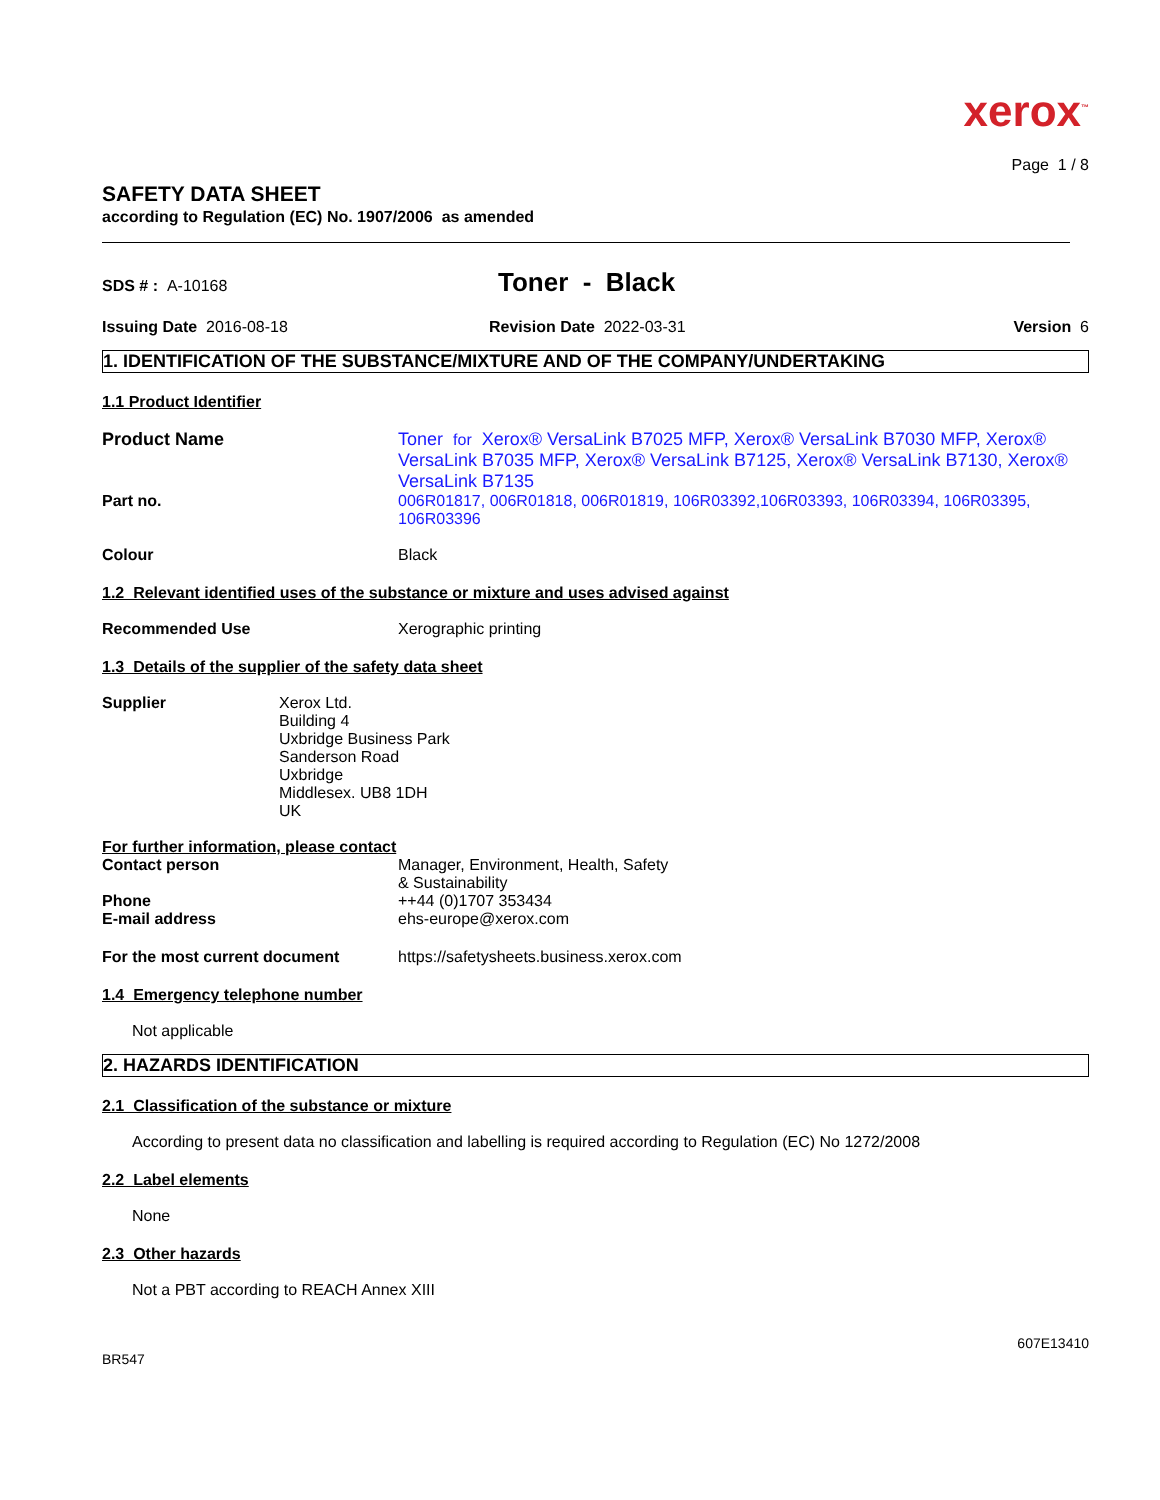xerox<sup>™</sup>
Page 1 / 8
SAFETY DATA SHEET
according to Regulation (EC) No. 1907/2006 as amended
SDS # : A-10168
Toner - Black
Issuing Date 2016-08-18 Revision Date 2022-03-31 Version 6
1. IDENTIFICATION OF THE SUBSTANCE/MIXTURE AND OF THE COMPANY/UNDERTAKING
1.1 Product Identifier
Product Name Toner for Xerox® VersaLink B7025 MFP, Xerox® VersaLink B7030 MFP, Xerox® VersaLink B7035 MFP, Xerox® VersaLink B7125, Xerox® VersaLink B7130, Xerox® VersaLink B7135
Part no. 006R01817, 006R01818, 006R01819, 106R03392,106R03393, 106R03394, 106R03395, 106R03396
Colour Black
1.2 Relevant identified uses of the substance or mixture and uses advised against
Recommended Use Xerographic printing
1.3 Details of the supplier of the safety data sheet
Supplier Xerox Ltd.
Building 4
Uxbridge Business Park
Sanderson Road
Uxbridge
Middlesex. UB8 1DH
UK
For further information, please contact
Contact person Manager, Environment, Health, Safety
& Sustainability
Phone ++44 (0)1707 353434
E-mail address ehs-europe@xerox.com
For the most current document https://safetysheets.business.xerox.com
1.4 Emergency telephone number
Not applicable
2. HAZARDS IDENTIFICATION
2.1 Classification of the substance or mixture
According to present data no classification and labelling is required according to Regulation (EC) No 1272/2008
2.2 Label elements
None
2.3 Other hazards
Not a PBT according to REACH Annex XIII
607E13410
BR547